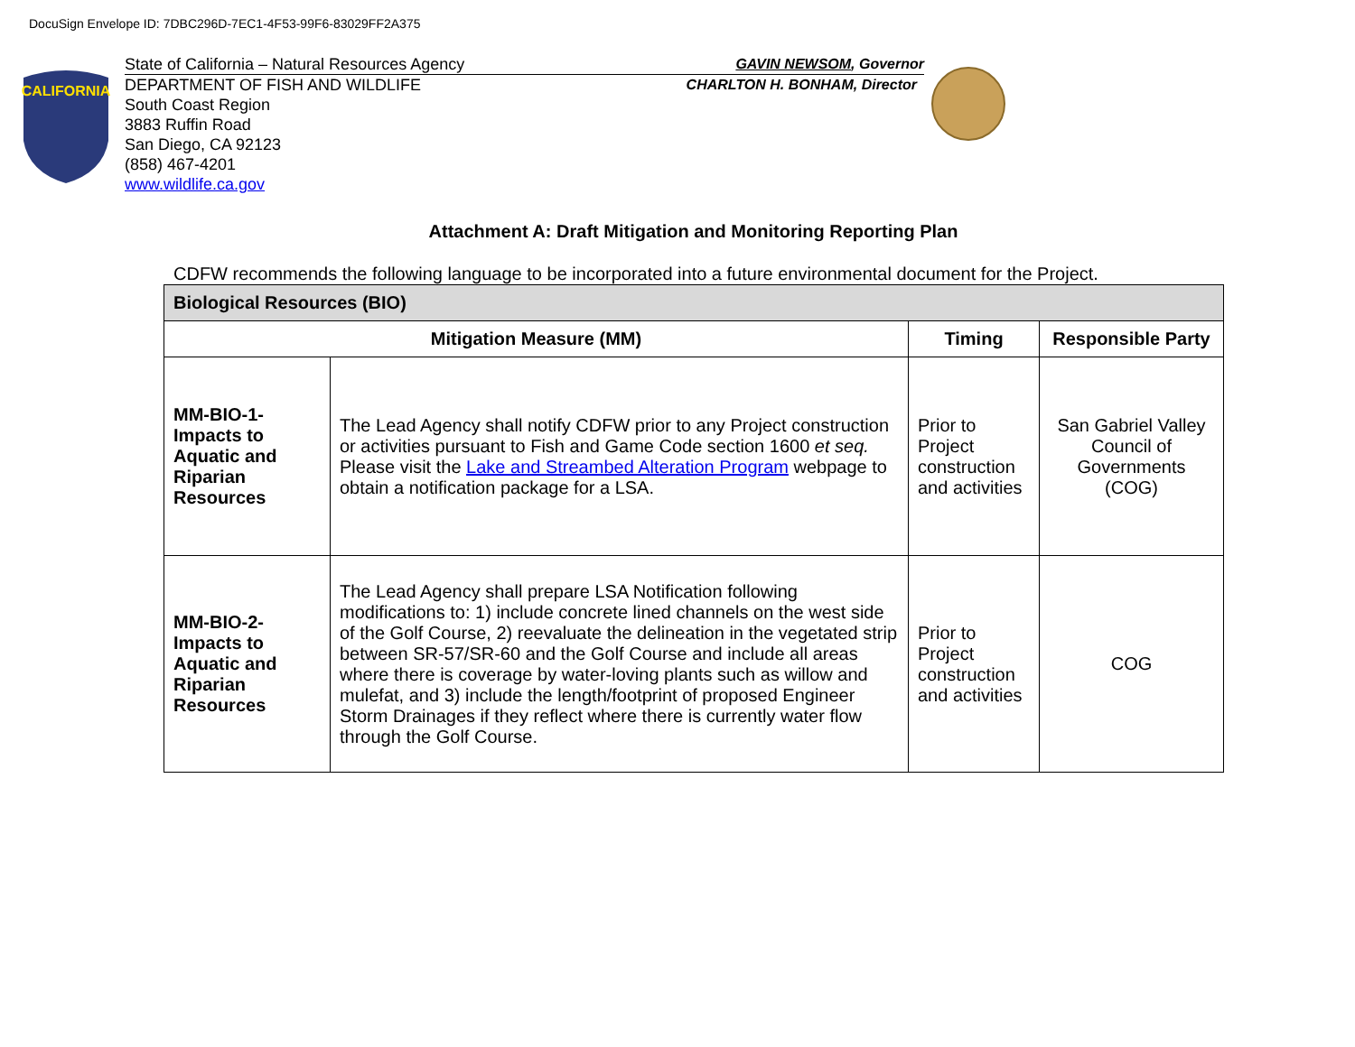DocuSign Envelope ID: 7DBC296D-7EC1-4F53-99F6-83029FF2A375
CALIFORNIA
State of California – Natural Resources Agency GAVIN NEWSOM, Governor
DEPARTMENT OF FISH AND WILDLIFE CHARLTON H. BONHAM, Director
South Coast Region
3883 Ruffin Road
San Diego, CA 92123
(858) 467-4201
www.wildlife.ca.gov
Attachment A: Draft Mitigation and Monitoring Reporting Plan
CDFW recommends the following language to be incorporated into a future environmental document for the Project.
| Biological Resources (BIO) | | | |
| --- | --- | --- | --- |
| Mitigation Measure (MM) | | Timing | Responsible Party |
| MM-BIO-1- Impacts to Aquatic and Riparian Resources | The Lead Agency shall notify CDFW prior to any Project construction or activities pursuant to Fish and Game Code section 1600 et seq. Please visit the Lake and Streambed Alteration Program webpage to obtain a notification package for a LSA. | Prior to Project construction and activities | San Gabriel Valley Council of Governments (COG) |
| MM-BIO-2- Impacts to Aquatic and Riparian Resources | The Lead Agency shall prepare LSA Notification following modifications to: 1) include concrete lined channels on the west side of the Golf Course, 2) reevaluate the delineation in the vegetated strip between SR-57/SR-60 and the Golf Course and include all areas where there is coverage by water-loving plants such as willow and mulefat, and 3) include the length/footprint of proposed Engineer Storm Drainages if they reflect where there is currently water flow through the Golf Course. | Prior to Project construction and activities | COG |